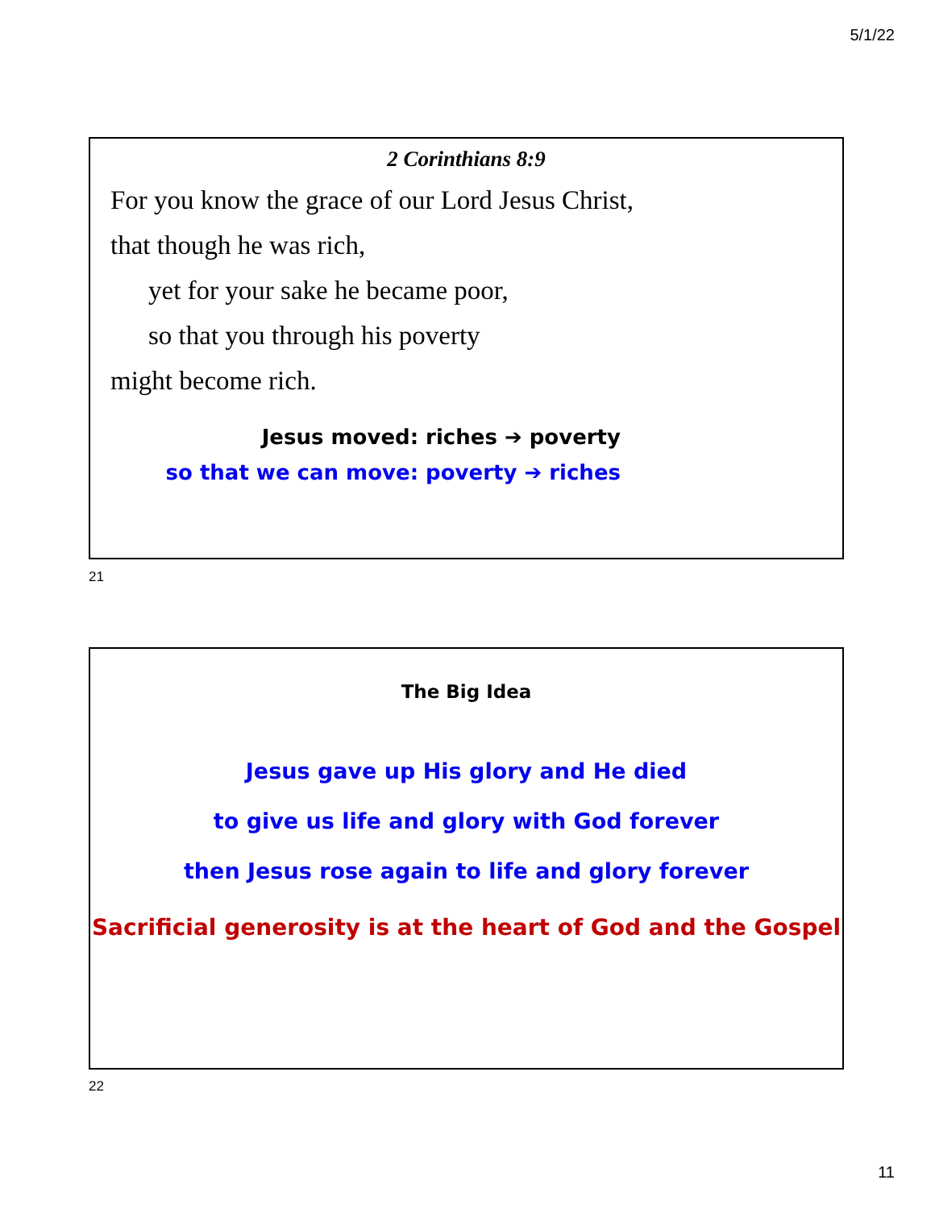5/1/22
2 Corinthians 8:9
For you know the grace of our Lord Jesus Christ,
that though he was rich,
yet for your sake he became poor,
so that you through his poverty
might become rich.
Jesus moved: riches ➔ poverty
so that we can move: poverty ➔ riches
21
The Big Idea
Jesus gave up His glory and He died
to give us life and glory with God forever
then Jesus rose again to life and glory forever
Sacrificial generosity is at the heart of God and the Gospel
22
11